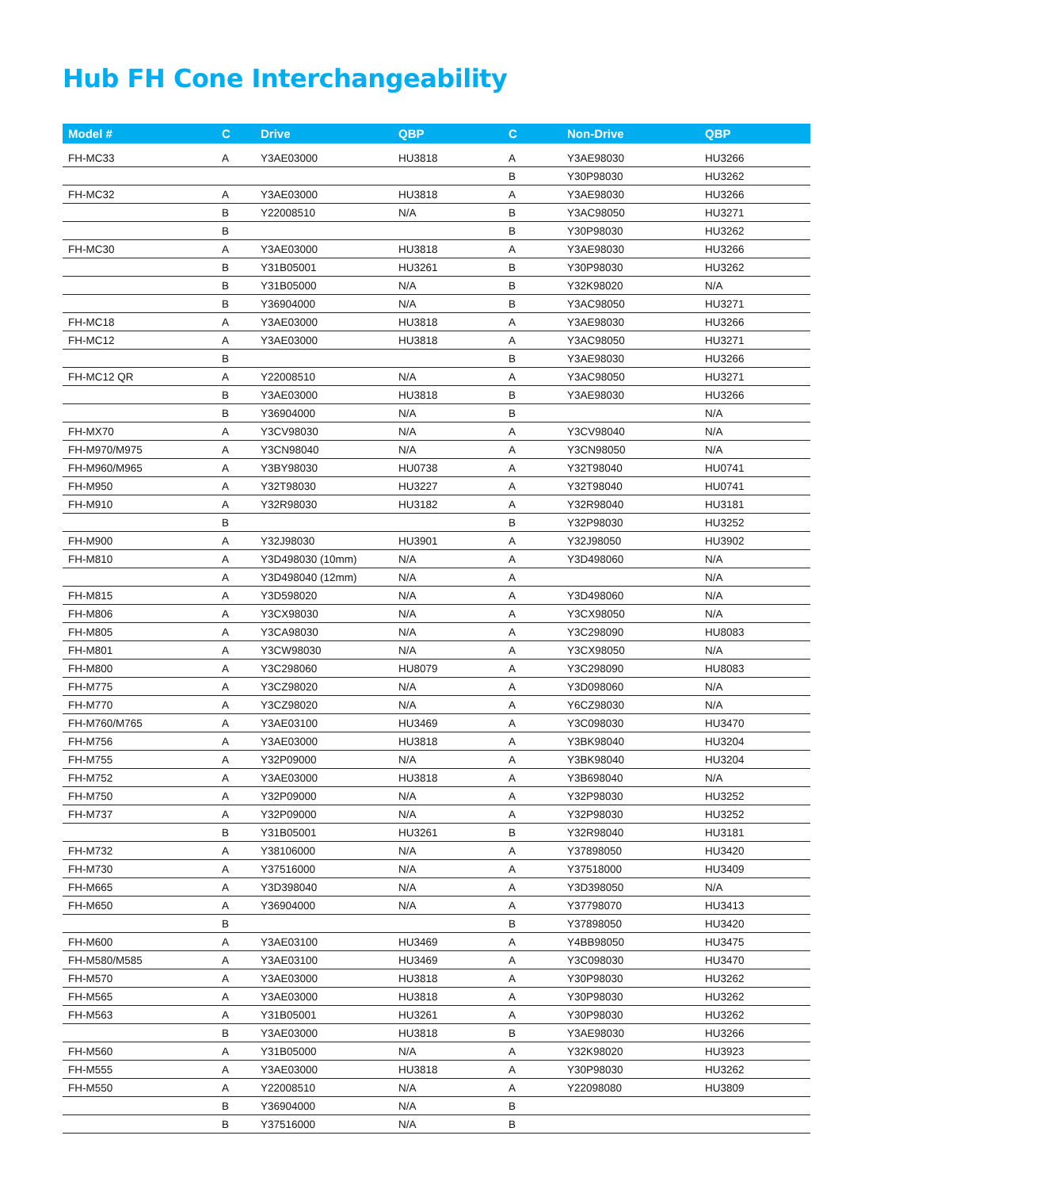Hub FH Cone Interchangeability
| Model # | C | Drive | QBP | C | Non-Drive | QBP |
| --- | --- | --- | --- | --- | --- | --- |
| FH-MC33 | A | Y3AE03000 | HU3818 | A | Y3AE98030 | HU3266 |
| | | | | B | Y30P98030 | HU3262 |
| FH-MC32 | A | Y3AE03000 | HU3818 | A | Y3AE98030 | HU3266 |
| | B | Y22008510 | N/A | B | Y3AC98050 | HU3271 |
| | B | | | B | Y30P98030 | HU3262 |
| FH-MC30 | A | Y3AE03000 | HU3818 | A | Y3AE98030 | HU3266 |
| | B | Y31B05001 | HU3261 | B | Y30P98030 | HU3262 |
| | B | Y31B05000 | N/A | B | Y32K98020 | N/A |
| | B | Y36904000 | N/A | B | Y3AC98050 | HU3271 |
| FH-MC18 | A | Y3AE03000 | HU3818 | A | Y3AE98030 | HU3266 |
| FH-MC12 | A | Y3AE03000 | HU3818 | A | Y3AC98050 | HU3271 |
| | B | | | B | Y3AE98030 | HU3266 |
| FH-MC12 QR | A | Y22008510 | N/A | A | Y3AC98050 | HU3271 |
| | B | Y3AE03000 | HU3818 | B | Y3AE98030 | HU3266 |
| | B | Y36904000 | N/A | B | | N/A |
| FH-MX70 | A | Y3CV98030 | N/A | A | Y3CV98040 | N/A |
| FH-M970/M975 | A | Y3CN98040 | N/A | A | Y3CN98050 | N/A |
| FH-M960/M965 | A | Y3BY98030 | HU0738 | A | Y32T98040 | HU0741 |
| FH-M950 | A | Y32T98030 | HU3227 | A | Y32T98040 | HU0741 |
| FH-M910 | A | Y32R98030 | HU3182 | A | Y32R98040 | HU3181 |
| | B | | | B | Y32P98030 | HU3252 |
| FH-M900 | A | Y32J98030 | HU3901 | A | Y32J98050 | HU3902 |
| FH-M810 | A | Y3D498030 (10mm) | N/A | A | Y3D498060 | N/A |
| | A | Y3D498040 (12mm) | N/A | A | | N/A |
| FH-M815 | A | Y3D598020 | N/A | A | Y3D498060 | N/A |
| FH-M806 | A | Y3CX98030 | N/A | A | Y3CX98050 | N/A |
| FH-M805 | A | Y3CA98030 | N/A | A | Y3C298090 | HU8083 |
| FH-M801 | A | Y3CW98030 | N/A | A | Y3CX98050 | N/A |
| FH-M800 | A | Y3C298060 | HU8079 | A | Y3C298090 | HU8083 |
| FH-M775 | A | Y3CZ98020 | N/A | A | Y3D098060 | N/A |
| FH-M770 | A | Y3CZ98020 | N/A | A | Y6CZ98030 | N/A |
| FH-M760/M765 | A | Y3AE03100 | HU3469 | A | Y3C098030 | HU3470 |
| FH-M756 | A | Y3AE03000 | HU3818 | A | Y3BK98040 | HU3204 |
| FH-M755 | A | Y32P09000 | N/A | A | Y3BK98040 | HU3204 |
| FH-M752 | A | Y3AE03000 | HU3818 | A | Y3B698040 | N/A |
| FH-M750 | A | Y32P09000 | N/A | A | Y32P98030 | HU3252 |
| FH-M737 | A | Y32P09000 | N/A | A | Y32P98030 | HU3252 |
| | B | Y31B05001 | HU3261 | B | Y32R98040 | HU3181 |
| FH-M732 | A | Y38106000 | N/A | A | Y37898050 | HU3420 |
| FH-M730 | A | Y37516000 | N/A | A | Y37518000 | HU3409 |
| FH-M665 | A | Y3D398040 | N/A | A | Y3D398050 | N/A |
| FH-M650 | A | Y36904000 | N/A | A | Y37798070 | HU3413 |
| | B | | | B | Y37898050 | HU3420 |
| FH-M600 | A | Y3AE03100 | HU3469 | A | Y4BB98050 | HU3475 |
| FH-M580/M585 | A | Y3AE03100 | HU3469 | A | Y3C098030 | HU3470 |
| FH-M570 | A | Y3AE03000 | HU3818 | A | Y30P98030 | HU3262 |
| FH-M565 | A | Y3AE03000 | HU3818 | A | Y30P98030 | HU3262 |
| FH-M563 | A | Y31B05001 | HU3261 | A | Y30P98030 | HU3262 |
| | B | Y3AE03000 | HU3818 | B | Y3AE98030 | HU3266 |
| FH-M560 | A | Y31B05000 | N/A | A | Y32K98020 | HU3923 |
| FH-M555 | A | Y3AE03000 | HU3818 | A | Y30P98030 | HU3262 |
| FH-M550 | A | Y22008510 | N/A | A | Y22098080 | HU3809 |
| | B | Y36904000 | N/A | B | | |
| | B | Y37516000 | N/A | B | | |